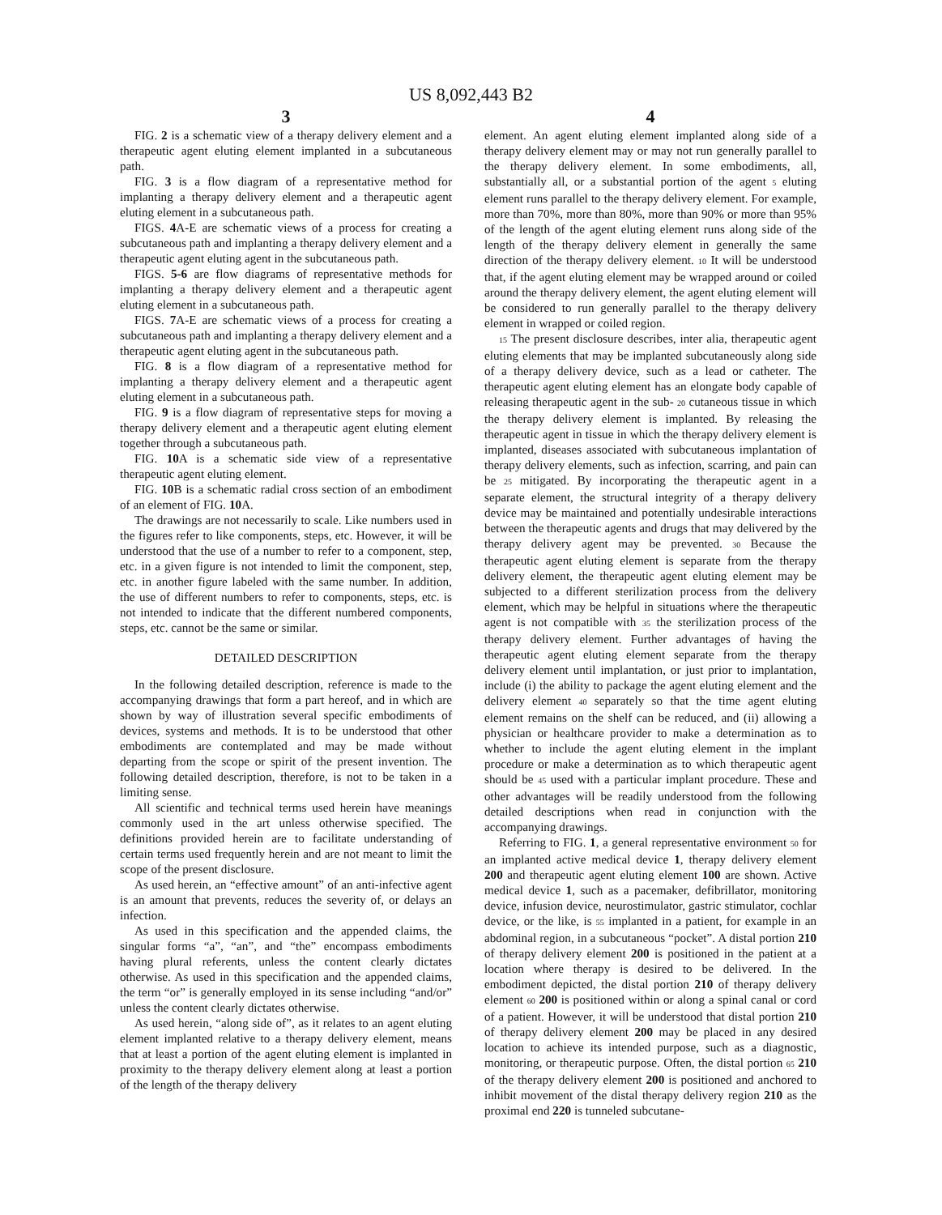US 8,092,443 B2
3
FIG. 2 is a schematic view of a therapy delivery element and a therapeutic agent eluting element implanted in a subcutaneous path.
FIG. 3 is a flow diagram of a representative method for implanting a therapy delivery element and a therapeutic agent eluting element in a subcutaneous path.
FIGS. 4 A-E are schematic views of a process for creating a subcutaneous path and implanting a therapy delivery element and a therapeutic agent eluting agent in the subcutaneous path.
FIGS. 5-6 are flow diagrams of representative methods for implanting a therapy delivery element and a therapeutic agent eluting element in a subcutaneous path.
FIGS. 7 A-E are schematic views of a process for creating a subcutaneous path and implanting a therapy delivery element and a therapeutic agent eluting agent in the subcutaneous path.
FIG. 8 is a flow diagram of a representative method for implanting a therapy delivery element and a therapeutic agent eluting element in a subcutaneous path.
FIG. 9 is a flow diagram of representative steps for moving a therapy delivery element and a therapeutic agent eluting element together through a subcutaneous path.
FIG. 10 A is a schematic side view of a representative therapeutic agent eluting element.
FIG. 10 B is a schematic radial cross section of an embodiment of an element of FIG. 10 A.
The drawings are not necessarily to scale. Like numbers used in the figures refer to like components, steps, etc. However, it will be understood that the use of a number to refer to a component, step, etc. in a given figure is not intended to limit the component, step, etc. in another figure labeled with the same number. In addition, the use of different numbers to refer to components, steps, etc. is not intended to indicate that the different numbered components, steps, etc. cannot be the same or similar.
DETAILED DESCRIPTION
In the following detailed description, reference is made to the accompanying drawings that form a part hereof, and in which are shown by way of illustration several specific embodiments of devices, systems and methods. It is to be understood that other embodiments are contemplated and may be made without departing from the scope or spirit of the present invention. The following detailed description, therefore, is not to be taken in a limiting sense.
All scientific and technical terms used herein have meanings commonly used in the art unless otherwise specified. The definitions provided herein are to facilitate understanding of certain terms used frequently herein and are not meant to limit the scope of the present disclosure.
As used herein, an “effective amount” of an anti-infective agent is an amount that prevents, reduces the severity of, or delays an infection.
As used in this specification and the appended claims, the singular forms “a”, “an”, and “the” encompass embodiments having plural referents, unless the content clearly dictates otherwise. As used in this specification and the appended claims, the term “or” is generally employed in its sense including “and/or” unless the content clearly dictates otherwise.
As used herein, “along side of”, as it relates to an agent eluting element implanted relative to a therapy delivery element, means that at least a portion of the agent eluting element is implanted in proximity to the therapy delivery element along at least a portion of the length of the therapy delivery
4
element. An agent eluting element implanted along side of a therapy delivery element may or may not run generally parallel to the therapy delivery element. In some embodiments, all, substantially all, or a substantial portion of the agent 5 eluting element runs parallel to the therapy delivery element. For example, more than 70%, more than 80%, more than 90% or more than 95% of the length of the agent eluting element runs along side of the length of the therapy delivery element in generally the same direction of the therapy delivery element. 10 It will be understood that, if the agent eluting element may be wrapped around or coiled around the therapy delivery element, the agent eluting element will be considered to run generally parallel to the therapy delivery element in wrapped or coiled region.
15 The present disclosure describes, inter alia, therapeutic agent eluting elements that may be implanted subcutaneously along side of a therapy delivery device, such as a lead or catheter. The therapeutic agent eluting element has an elongate body capable of releasing therapeutic agent in the sub- 20 cutaneous tissue in which the therapy delivery element is implanted. By releasing the therapeutic agent in tissue in which the therapy delivery element is implanted, diseases associated with subcutaneous implantation of therapy delivery elements, such as infection, scarring, and pain can be 25 mitigated. By incorporating the therapeutic agent in a separate element, the structural integrity of a therapy delivery device may be maintained and potentially undesirable interactions between the therapeutic agents and drugs that may delivered by the therapy delivery agent may be prevented. 30 Because the therapeutic agent eluting element is separate from the therapy delivery element, the therapeutic agent eluting element may be subjected to a different sterilization process from the delivery element, which may be helpful in situations where the therapeutic agent is not compatible with 35 the sterilization process of the therapy delivery element. Further advantages of having the therapeutic agent eluting element separate from the therapy delivery element until implantation, or just prior to implantation, include (i) the ability to package the agent eluting element and the delivery element 40 separately so that the time agent eluting element remains on the shelf can be reduced, and (ii) allowing a physician or healthcare provider to make a determination as to whether to include the agent eluting element in the implant procedure or make a determination as to which therapeutic agent should be 45 used with a particular implant procedure. These and other advantages will be readily understood from the following detailed descriptions when read in conjunction with the accompanying drawings.
Referring to FIG. 1, a general representative environment 50 for an implanted active medical device 1, therapy delivery element 200 and therapeutic agent eluting element 100 are shown. Active medical device 1, such as a pacemaker, defibrillator, monitoring device, infusion device, neurostimulator, gastric stimulator, cochlar device, or the like, is 55 implanted in a patient, for example in an abdominal region, in a subcutaneous “pocket”. A distal portion 210 of therapy delivery element 200 is positioned in the patient at a location where therapy is desired to be delivered. In the embodiment depicted, the distal portion 210 of therapy delivery element 60 200 is positioned within or along a spinal canal or cord of a patient. However, it will be understood that distal portion 210 of therapy delivery element 200 may be placed in any desired location to achieve its intended purpose, such as a diagnostic, monitoring, or therapeutic purpose. Often, the distal portion 65 210 of the therapy delivery element 200 is positioned and anchored to inhibit movement of the distal therapy delivery region 210 as the proximal end 220 is tunneled subcutane-